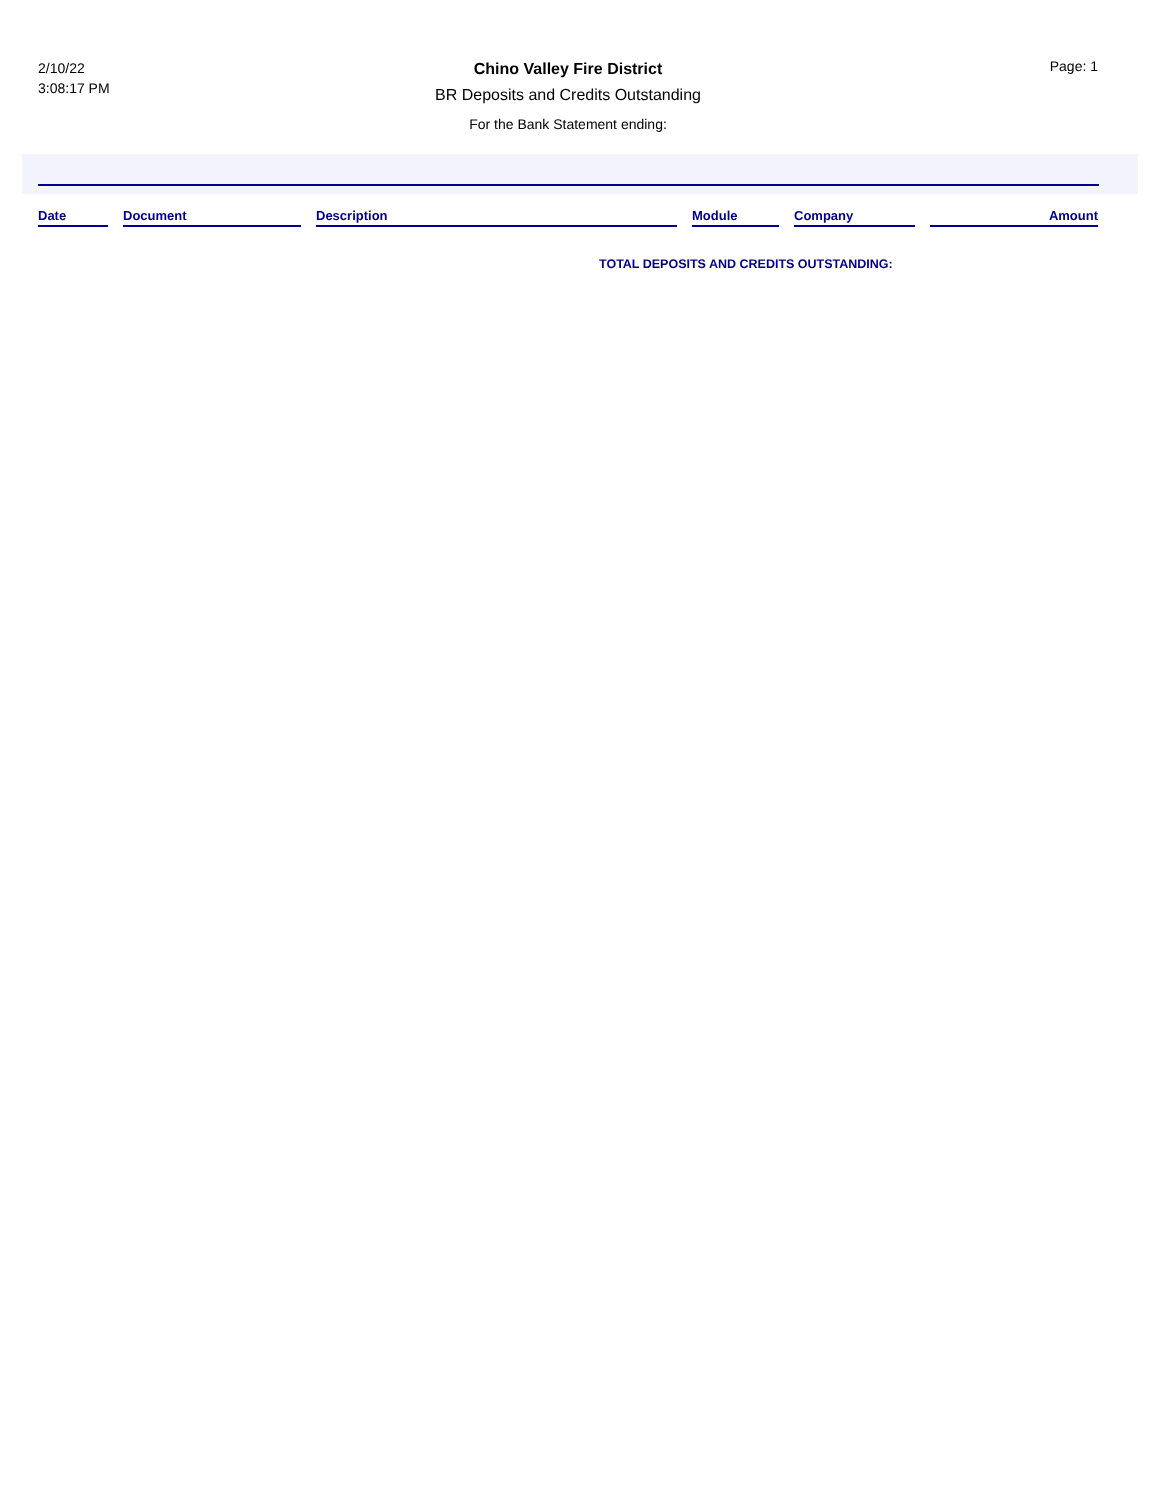2/10/22
3:08:17 PM
Chino Valley Fire District
BR Deposits and Credits Outstanding
For the Bank Statement ending:
Page: 1
| Date | | Document | | Description | | Module | | Company | | Amount |
| --- | --- | --- | --- | --- | --- | --- | --- | --- | --- | --- |
TOTAL DEPOSITS AND CREDITS OUTSTANDING: